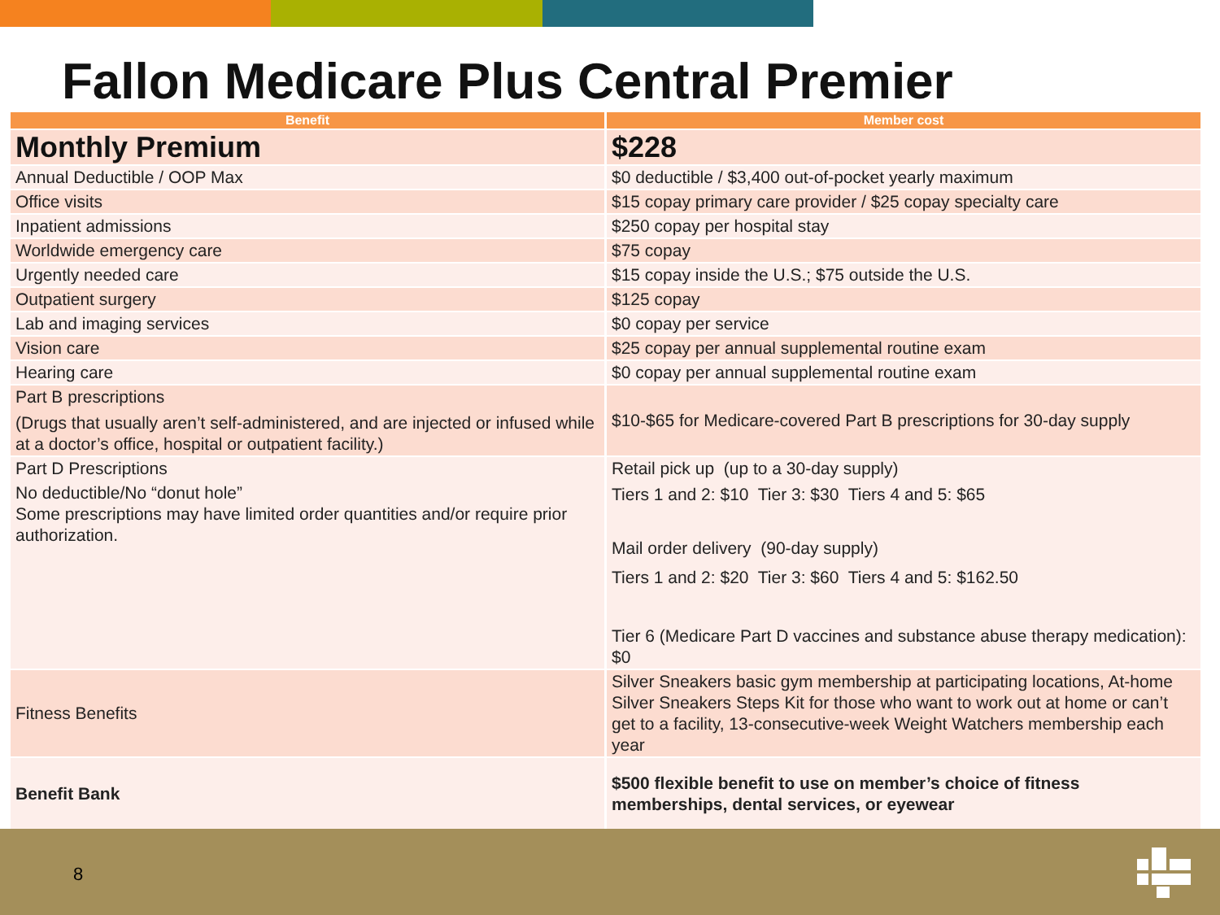Fallon Medicare Plus Central Premier
| Benefit | Member cost |
| --- | --- |
| Monthly Premium | $228 |
| Annual Deductible / OOP Max | $0 deductible / $3,400 out-of-pocket yearly maximum |
| Office visits | $15 copay primary care provider / $25 copay specialty care |
| Inpatient admissions | $250 copay per hospital stay |
| Worldwide emergency care | $75 copay |
| Urgently needed care | $15 copay inside the U.S.; $75 outside the U.S. |
| Outpatient surgery | $125 copay |
| Lab and imaging services | $0 copay per service |
| Vision care | $25 copay per annual supplemental routine exam |
| Hearing care | $0 copay per annual supplemental routine exam |
| Part B prescriptions (Drugs that usually aren’t self-administered, and are injected or infused while at a doctor’s office, hospital or outpatient facility.) | $10-$65 for Medicare-covered Part B prescriptions for 30-day supply |
| Part D Prescriptions No deductible/No “donut hole” Some prescriptions may have limited order quantities and/or require prior authorization. | Retail pick up (up to a 30-day supply) Tiers 1 and 2: $10 Tier 3: $30 Tiers 4 and 5: $65 Mail order delivery (90-day supply) Tiers 1 and 2: $20 Tier 3: $60 Tiers 4 and 5: $162.50 Tier 6 (Medicare Part D vaccines and substance abuse therapy medication): $0 |
| Fitness Benefits | Silver Sneakers basic gym membership at participating locations, At-home Silver Sneakers Steps Kit for those who want to work out at home or can’t get to a facility, 13-consecutive-week Weight Watchers membership each year |
| Benefit Bank | $500 flexible benefit to use on member’s choice of fitness memberships, dental services, or eyewear |
8